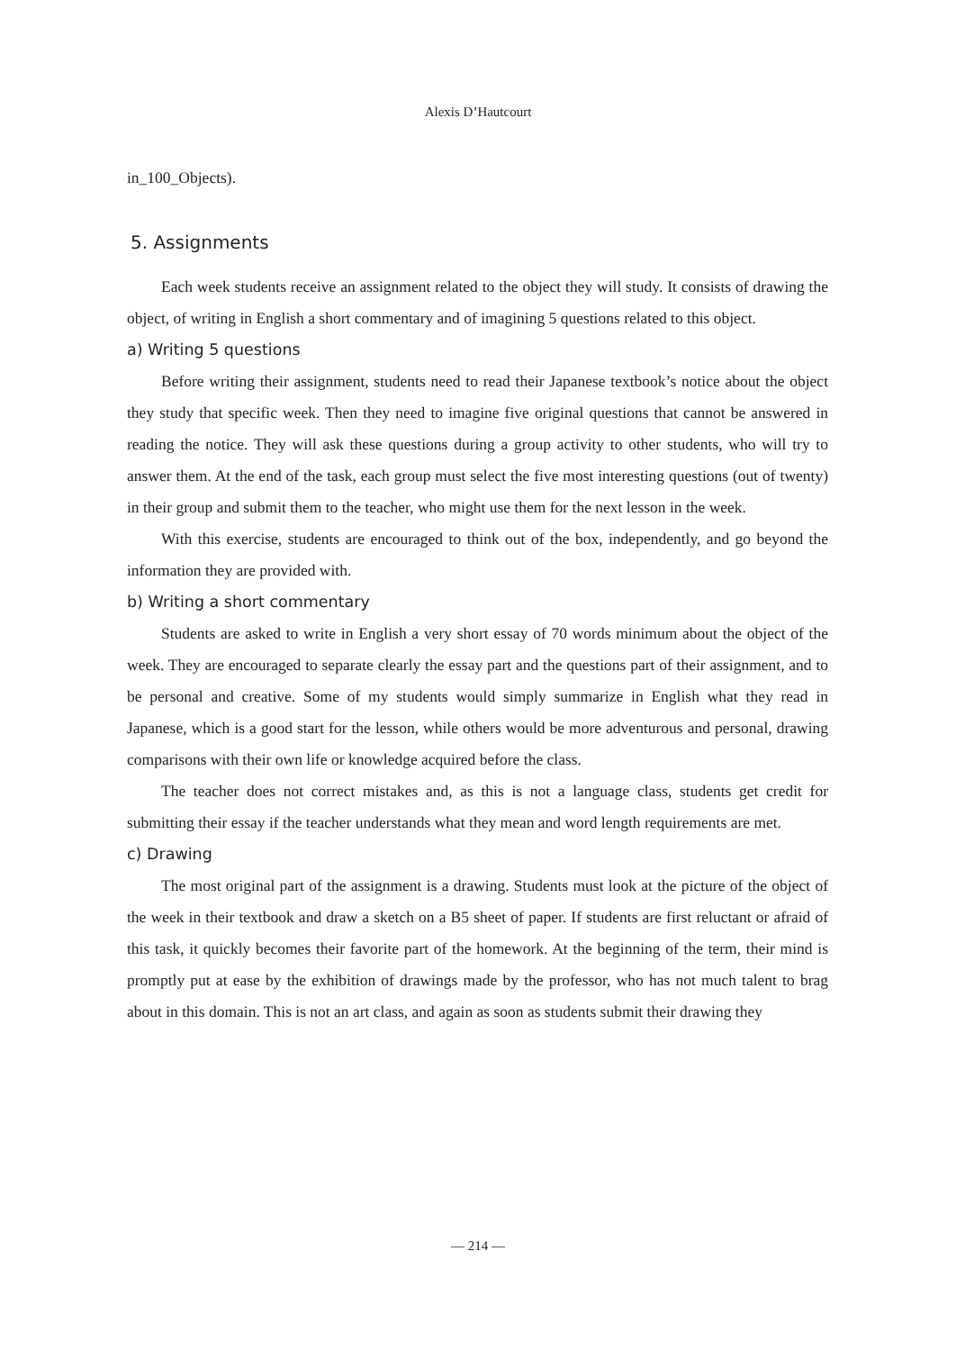Alexis D’Hautcourt
in_100_Objects).
5. Assignments
Each week students receive an assignment related to the object they will study. It consists of drawing the object, of writing in English a short commentary and of imagining 5 questions related to this object.
a) Writing 5 questions
Before writing their assignment, students need to read their Japanese textbook’s notice about the object they study that specific week. Then they need to imagine five original questions that cannot be answered in reading the notice. They will ask these questions during a group activity to other students, who will try to answer them. At the end of the task, each group must select the five most interesting questions (out of twenty) in their group and submit them to the teacher, who might use them for the next lesson in the week.
With this exercise, students are encouraged to think out of the box, independently, and go beyond the information they are provided with.
b) Writing a short commentary
Students are asked to write in English a very short essay of 70 words minimum about the object of the week. They are encouraged to separate clearly the essay part and the questions part of their assignment, and to be personal and creative. Some of my students would simply summarize in English what they read in Japanese, which is a good start for the lesson, while others would be more adventurous and personal, drawing comparisons with their own life or knowledge acquired before the class.
The teacher does not correct mistakes and, as this is not a language class, students get credit for submitting their essay if the teacher understands what they mean and word length requirements are met.
c) Drawing
The most original part of the assignment is a drawing. Students must look at the picture of the object of the week in their textbook and draw a sketch on a B5 sheet of paper. If students are first reluctant or afraid of this task, it quickly becomes their favorite part of the homework. At the beginning of the term, their mind is promptly put at ease by the exhibition of drawings made by the professor, who has not much talent to brag about in this domain. This is not an art class, and again as soon as students submit their drawing they
— 214 —